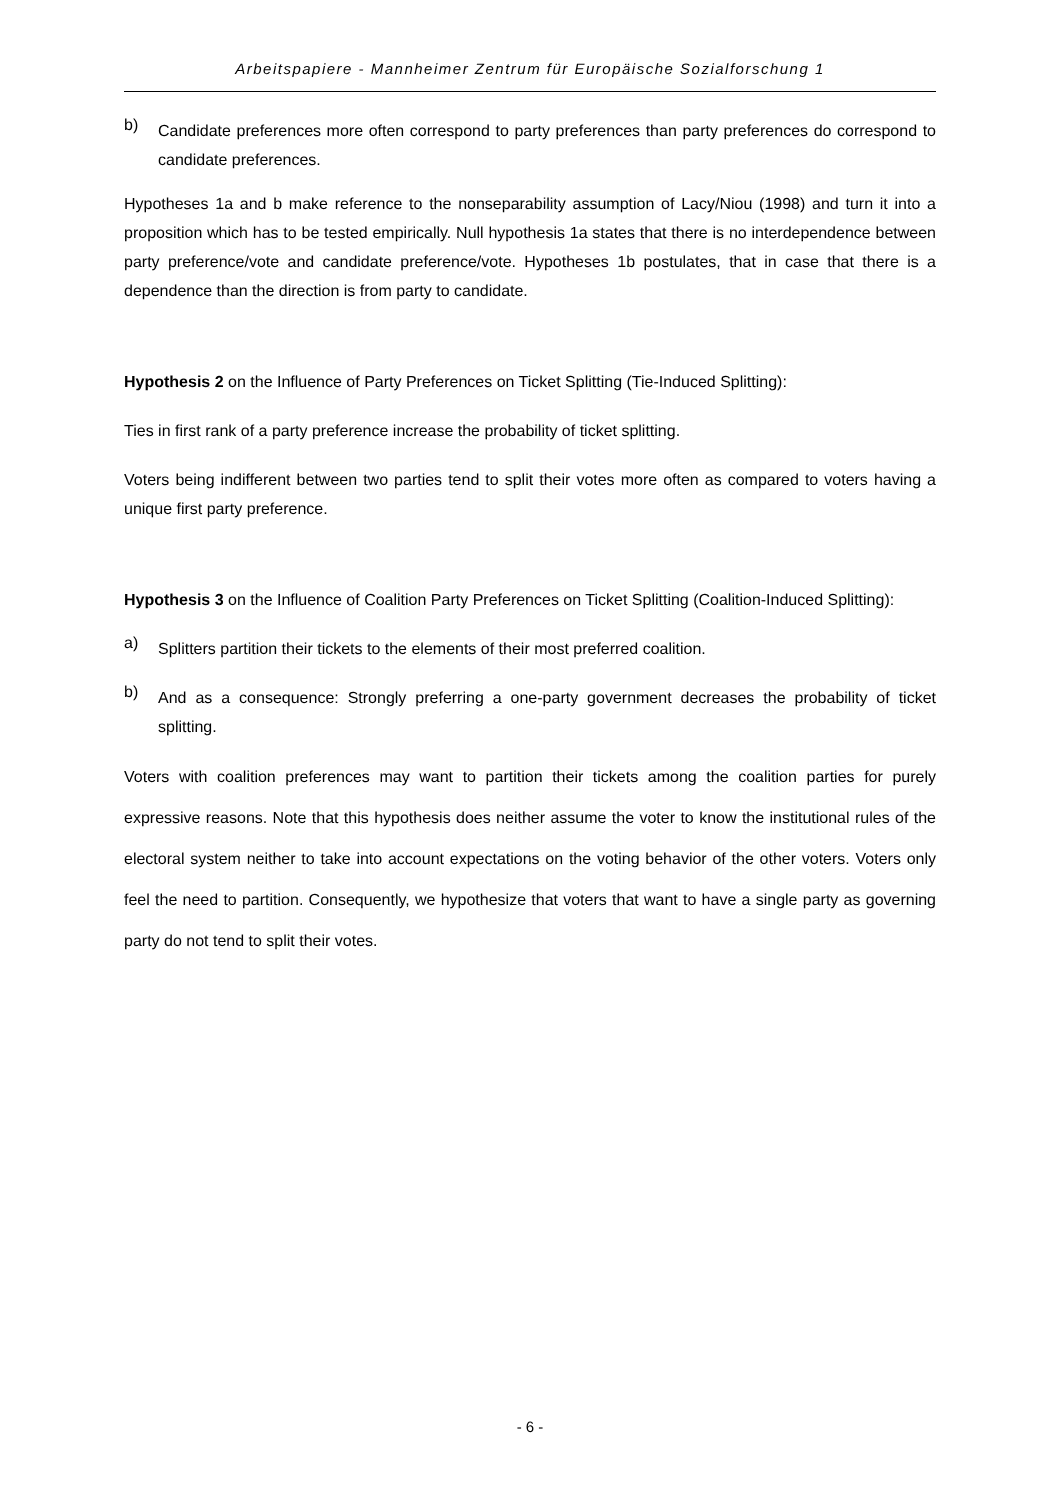Arbeitspapiere - Mannheimer Zentrum für Europäische Sozialforschung 1
b)
Candidate preferences more often correspond to party preferences than party preferences do correspond to candidate preferences.
Hypotheses 1a and b make reference to the nonseparability assumption of Lacy/Niou (1998) and turn it into a proposition which has to be tested empirically. Null hypothesis 1a states that there is no interdependence between party preference/vote and candidate preference/vote. Hypotheses 1b postulates, that in case that there is a dependence than the direction is from party to candidate.
Hypothesis 2 on the Influence of Party Preferences on Ticket Splitting (Tie-Induced Splitting):
Ties in first rank of a party preference increase the probability of ticket splitting.
Voters being indifferent between two parties tend to split their votes more often as compared to voters having a unique first party preference.
Hypothesis 3 on the Influence of Coalition Party Preferences on Ticket Splitting (Coalition-Induced Splitting):
a)
Splitters partition their tickets to the elements of their most preferred coalition.
b)
And as a consequence: Strongly preferring a one-party government decreases the probability of ticket splitting.
Voters with coalition preferences may want to partition their tickets among the coalition parties for purely expressive reasons. Note that this hypothesis does neither assume the voter to know the institutional rules of the electoral system neither to take into account expectations on the voting behavior of the other voters. Voters only feel the need to partition. Consequently, we hypothesize that voters that want to have a single party as governing party do not tend to split their votes.
- 6 -